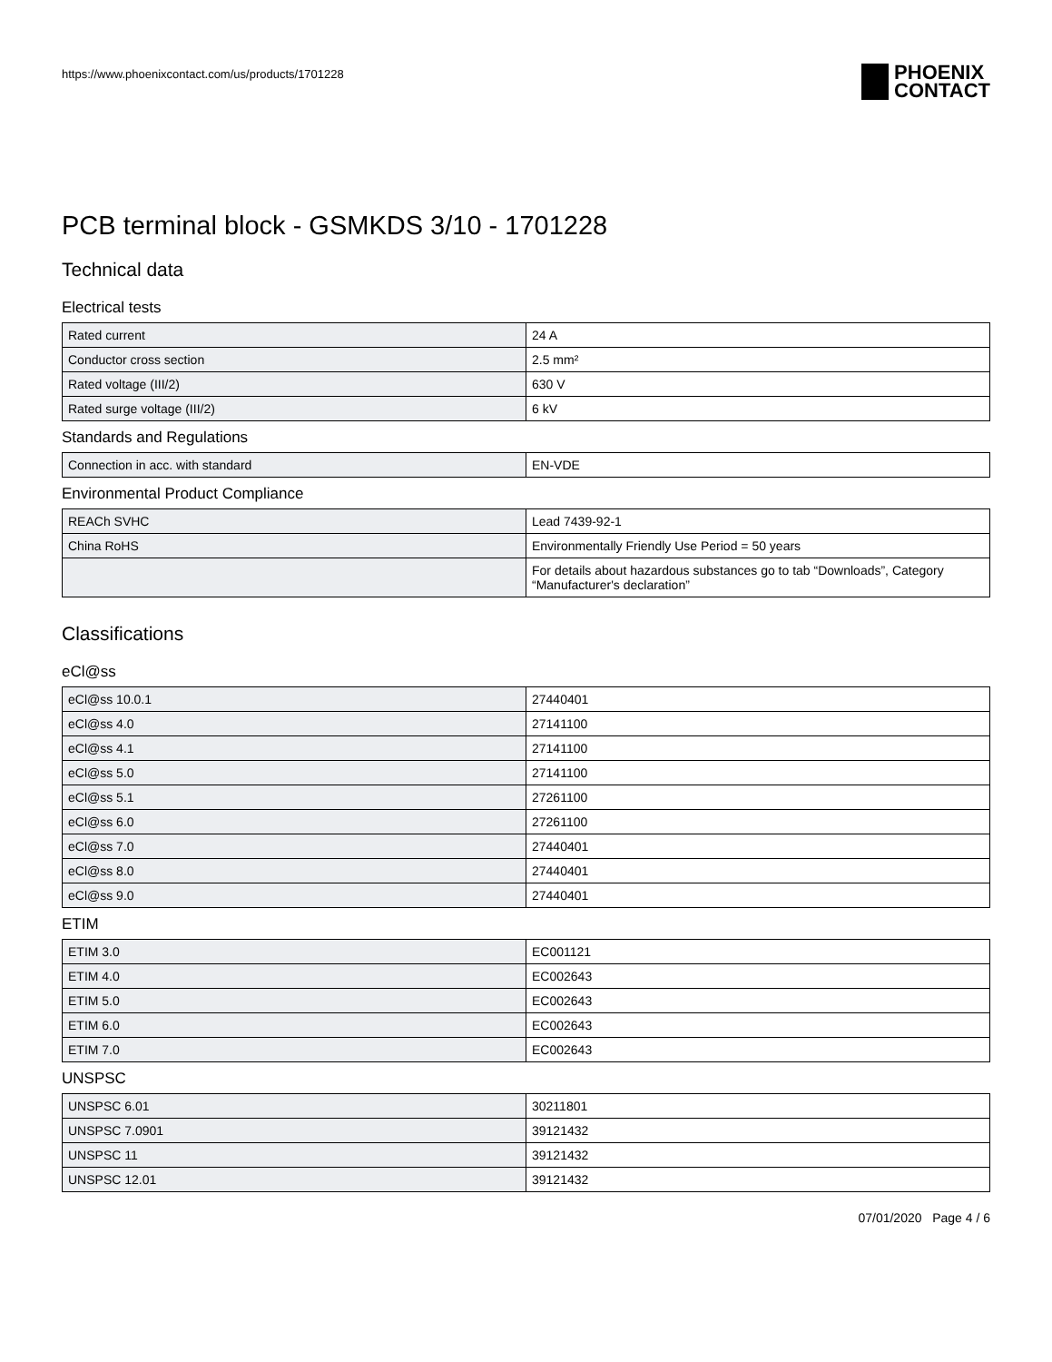https://www.phoenixcontact.com/us/products/1701228
PHOENIX
CONTACT
PCB terminal block - GSMKDS 3/10 - 1701228
Technical data
Electrical tests
| Rated current | 24 A |
| Conductor cross section | 2.5 mm² |
| Rated voltage (III/2) | 630 V |
| Rated surge voltage (III/2) | 6 kV |
Standards and Regulations
| Connection in acc. with standard | EN-VDE |
Environmental Product Compliance
| REACh SVHC | Lead 7439-92-1 |
| China RoHS | Environmentally Friendly Use Period = 50 years |
| | For details about hazardous substances go to tab “Downloads”, Category “Manufacturer's declaration” |
Classifications
eCl@ss
| eCl@ss 10.0.1 | 27440401 |
| eCl@ss 4.0 | 27141100 |
| eCl@ss 4.1 | 27141100 |
| eCl@ss 5.0 | 27141100 |
| eCl@ss 5.1 | 27261100 |
| eCl@ss 6.0 | 27261100 |
| eCl@ss 7.0 | 27440401 |
| eCl@ss 8.0 | 27440401 |
| eCl@ss 9.0 | 27440401 |
ETIM
| ETIM 3.0 | EC001121 |
| ETIM 4.0 | EC002643 |
| ETIM 5.0 | EC002643 |
| ETIM 6.0 | EC002643 |
| ETIM 7.0 | EC002643 |
UNSPSC
| UNSPSC 6.01 | 30211801 |
| UNSPSC 7.0901 | 39121432 |
| UNSPSC 11 | 39121432 |
| UNSPSC 12.01 | 39121432 |
07/01/2020 Page 4 / 6